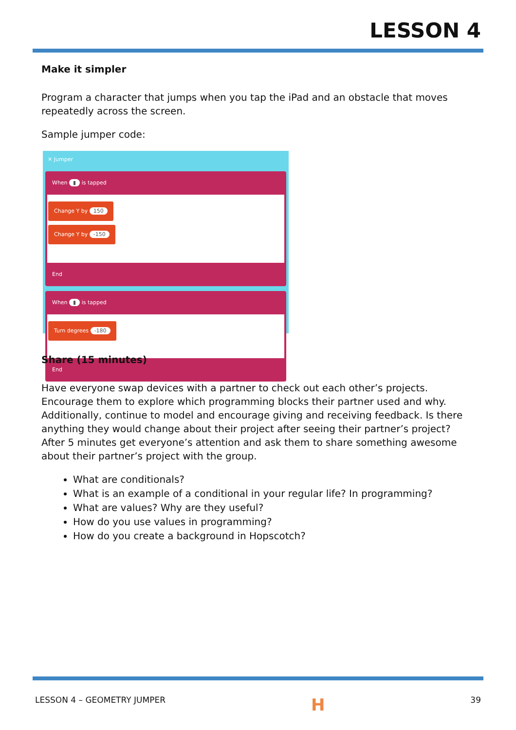LESSON 4
Make it simpler
Program a character that jumps when you tap the iPad and an obstacle that moves repeatedly across the screen.
Sample jumper code:
✕ Jumper
When ▮ is tapped
Change Y by 150
Change Y by -150
End
When ▮ is tapped
Turn degrees -180
End
Share (15 minutes)
Have everyone swap devices with a partner to check out each other’s projects. Encourage them to explore which programming blocks their partner used and why. Additionally, continue to model and encourage giving and receiving feedback. Is there anything they would change about their project after seeing their partner’s project? After 5 minutes get everyone’s attention and ask them to share something awesome about their partner’s project with the group.
What are conditionals?
What is an example of a conditional in your regular life? In programming?
What are values? Why are they useful?
How do you use values in programming?
How do you create a background in Hopscotch?
LESSON 4 – GEOMETRY JUMPER H 39